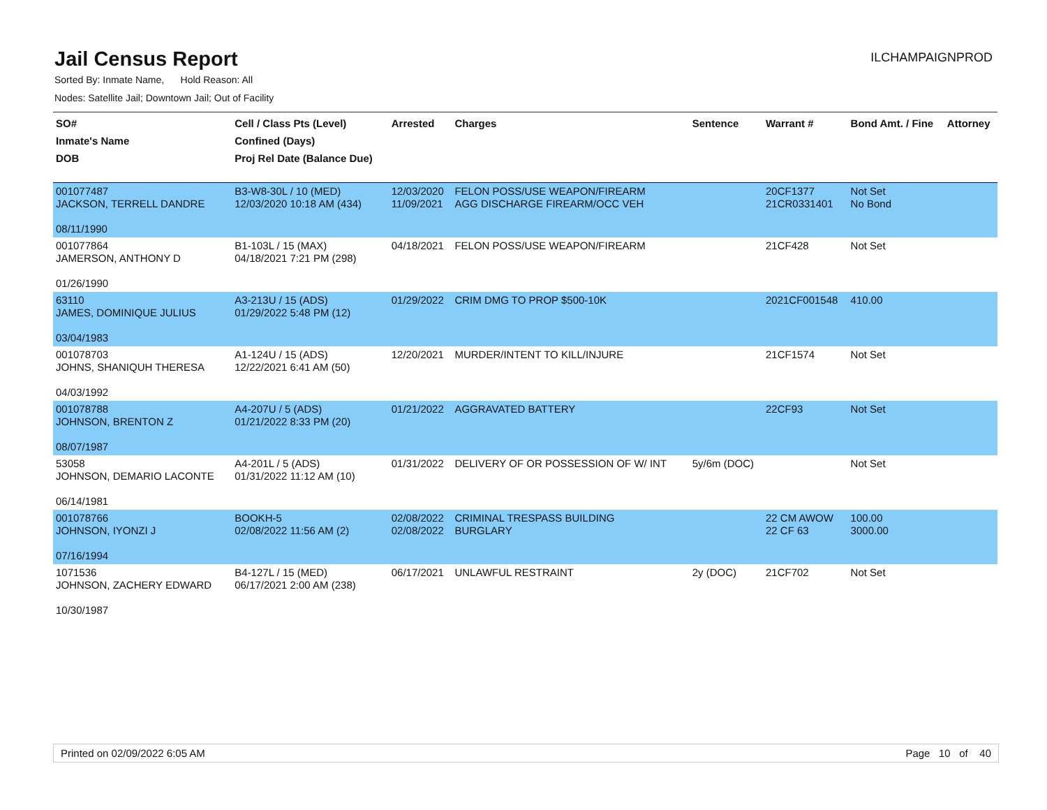Jail Census Report
ILCHAMPAIGNPROD
Sorted By: Inmate Name, Hold Reason: All
Nodes: Satellite Jail; Downtown Jail; Out of Facility
| SO# Inmate's Name DOB | Cell / Class Pts (Level) Confined (Days) Proj Rel Date (Balance Due) | Arrested | Charges | Sentence | Warrant # | Bond Amt. / Fine | Attorney |
| --- | --- | --- | --- | --- | --- | --- | --- |
| 001077487 JACKSON, TERRELL DANDRE 08/11/1990 | B3-W8-30L / 10 (MED) 12/03/2020 10:18 AM (434) | 12/03/2020 11/09/2021 | FELON POSS/USE WEAPON/FIREARM AGG DISCHARGE FIREARM/OCC VEH | | 20CF1377 21CR0331401 | Not Set No Bond | |
| 001077864 JAMERSON, ANTHONY D 01/26/1990 | B1-103L / 15 (MAX) 04/18/2021 7:21 PM (298) | 04/18/2021 | FELON POSS/USE WEAPON/FIREARM | | 21CF428 | Not Set | |
| 63110 JAMES, DOMINIQUE JULIUS 03/04/1983 | A3-213U / 15 (ADS) 01/29/2022 5:48 PM (12) | 01/29/2022 | CRIM DMG TO PROP $500-10K | | 2021CF001548 | 410.00 | |
| 001078703 JOHNS, SHANIQUH THERESA 04/03/1992 | A1-124U / 15 (ADS) 12/22/2021 6:41 AM (50) | 12/20/2021 | MURDER/INTENT TO KILL/INJURE | | 21CF1574 | Not Set | |
| 001078788 JOHNSON, BRENTON Z 08/07/1987 | A4-207U / 5 (ADS) 01/21/2022 8:33 PM (20) | 01/21/2022 | AGGRAVATED BATTERY | | 22CF93 | Not Set | |
| 53058 JOHNSON, DEMARIO LACONTE 06/14/1981 | A4-201L / 5 (ADS) 01/31/2022 11:12 AM (10) | 01/31/2022 | DELIVERY OF OR POSSESSION OF W/ INT | 5y/6m (DOC) | | Not Set | |
| 001078766 JOHNSON, IYONZI J 07/16/1994 | BOOKH-5 02/08/2022 11:56 AM (2) | 02/08/2022 02/08/2022 | CRIMINAL TRESPASS BUILDING BURGLARY | | 22 CM AWOW 22 CF 63 | 100.00 3000.00 | |
| 1071536 JOHNSON, ZACHERY EDWARD 10/30/1987 | B4-127L / 15 (MED) 06/17/2021 2:00 AM (238) | 06/17/2021 | UNLAWFUL RESTRAINT | 2y (DOC) | 21CF702 | Not Set | |
Printed on 02/09/2022 6:05 AM Page 10 of 40